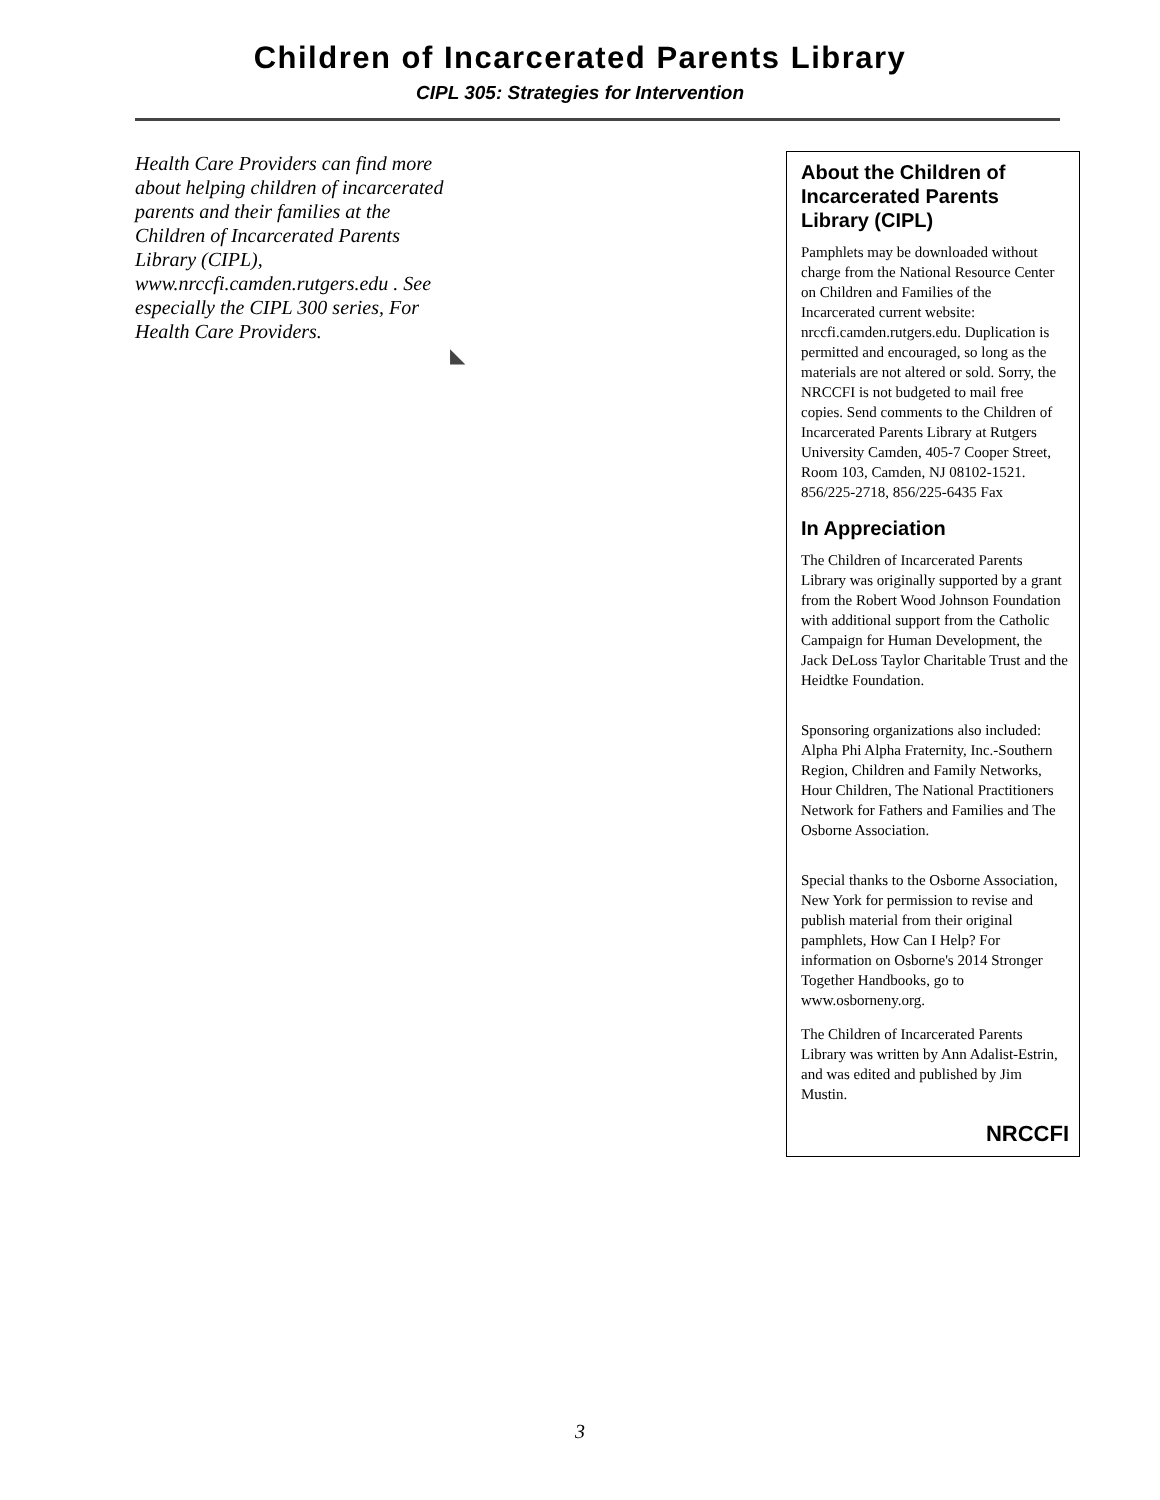Children of Incarcerated Parents Library
CIPL 305: Strategies for Intervention
Health Care Providers can find more about helping children of incarcerated parents and their families at the Children of Incarcerated Parents Library (CIPL), www.nrccfi.camden.rutgers.edu . See especially the CIPL 300 series, For Health Care Providers.
◣
About the Children of Incarcerated Parents Library (CIPL)
Pamphlets may be downloaded without charge from the National Resource Center on Children and Families of the Incarcerated current website: nrccfi.camden.rutgers.edu. Duplication is permitted and encouraged, so long as the materials are not altered or sold. Sorry, the NRCCFI is not budgeted to mail free copies. Send comments to the Children of Incarcerated Parents Library at Rutgers University Camden, 405-7 Cooper Street, Room 103, Camden, NJ 08102-1521. 856/225-2718, 856/225-6435 Fax
In Appreciation
The Children of Incarcerated Parents Library was originally supported by a grant from the Robert Wood Johnson Foundation with additional support from the Catholic Campaign for Human Development, the Jack DeLoss Taylor Charitable Trust and the Heidtke Foundation.
Sponsoring organizations also included: Alpha Phi Alpha Fraternity, Inc.-Southern Region, Children and Family Networks, Hour Children, The National Practitioners Network for Fathers and Families and The Osborne Association.
Special thanks to the Osborne Association, New York for permission to revise and publish material from their original pamphlets, How Can I Help? For information on Osborne's 2014 Stronger Together Handbooks, go to www.osborneny.org.
The Children of Incarcerated Parents Library was written by Ann Adalist-Estrin, and was edited and published by Jim Mustin.
NRCCFI
3